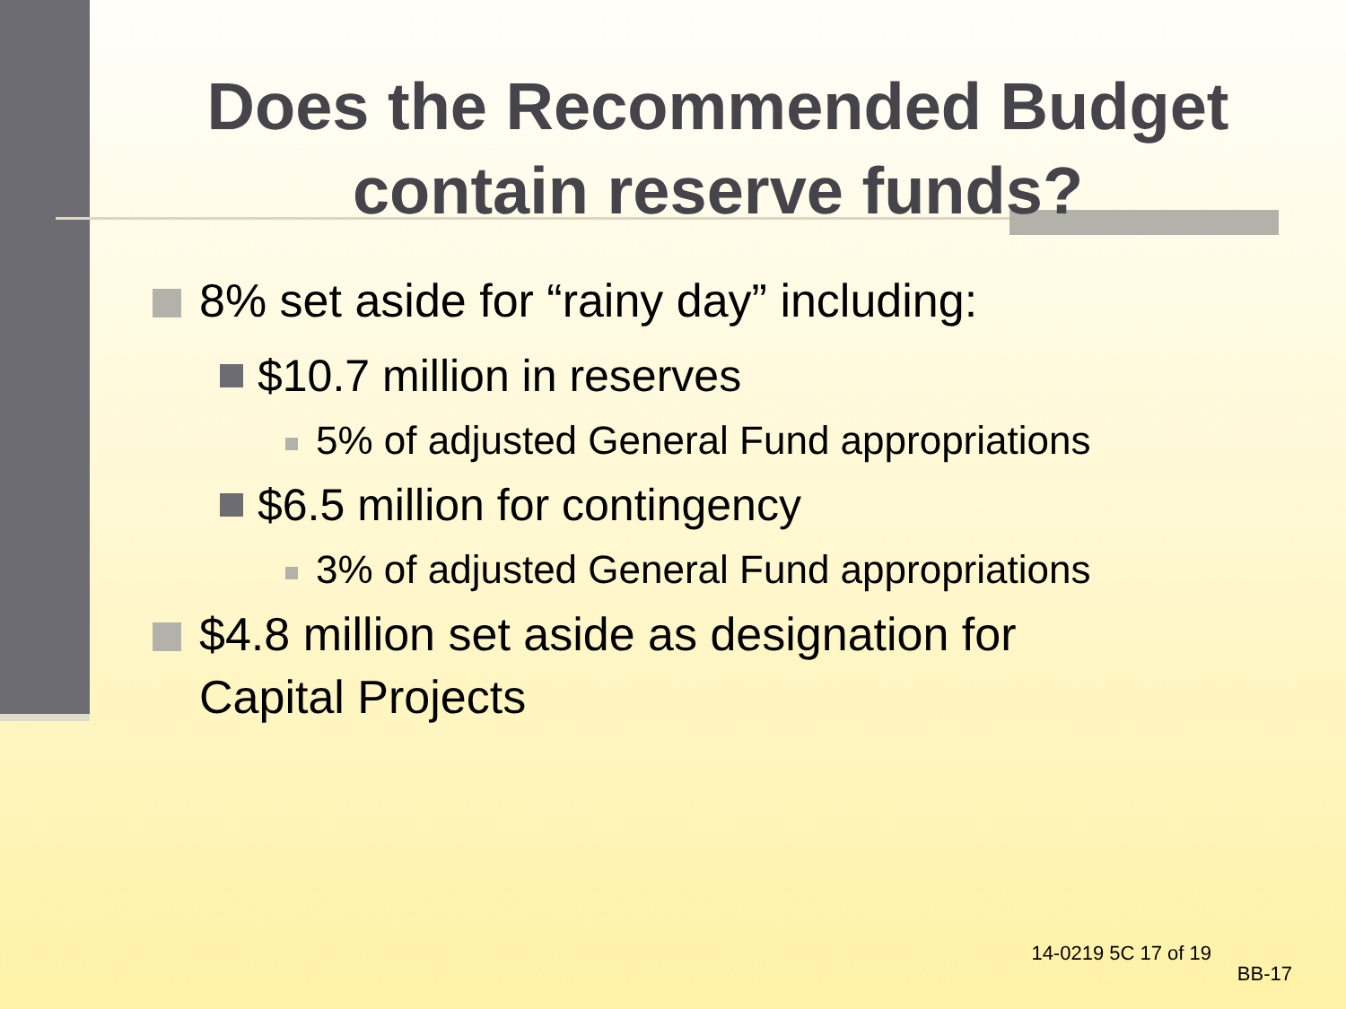Does the Recommended Budget contain reserve funds?
8% set aside for “rainy day” including:
$10.7 million in reserves
5% of adjusted General Fund appropriations
$6.5 million for contingency
3% of adjusted General Fund appropriations
$4.8 million set aside as designation for
Capital Projects
14-0219 5C 17 of 19
BB-17